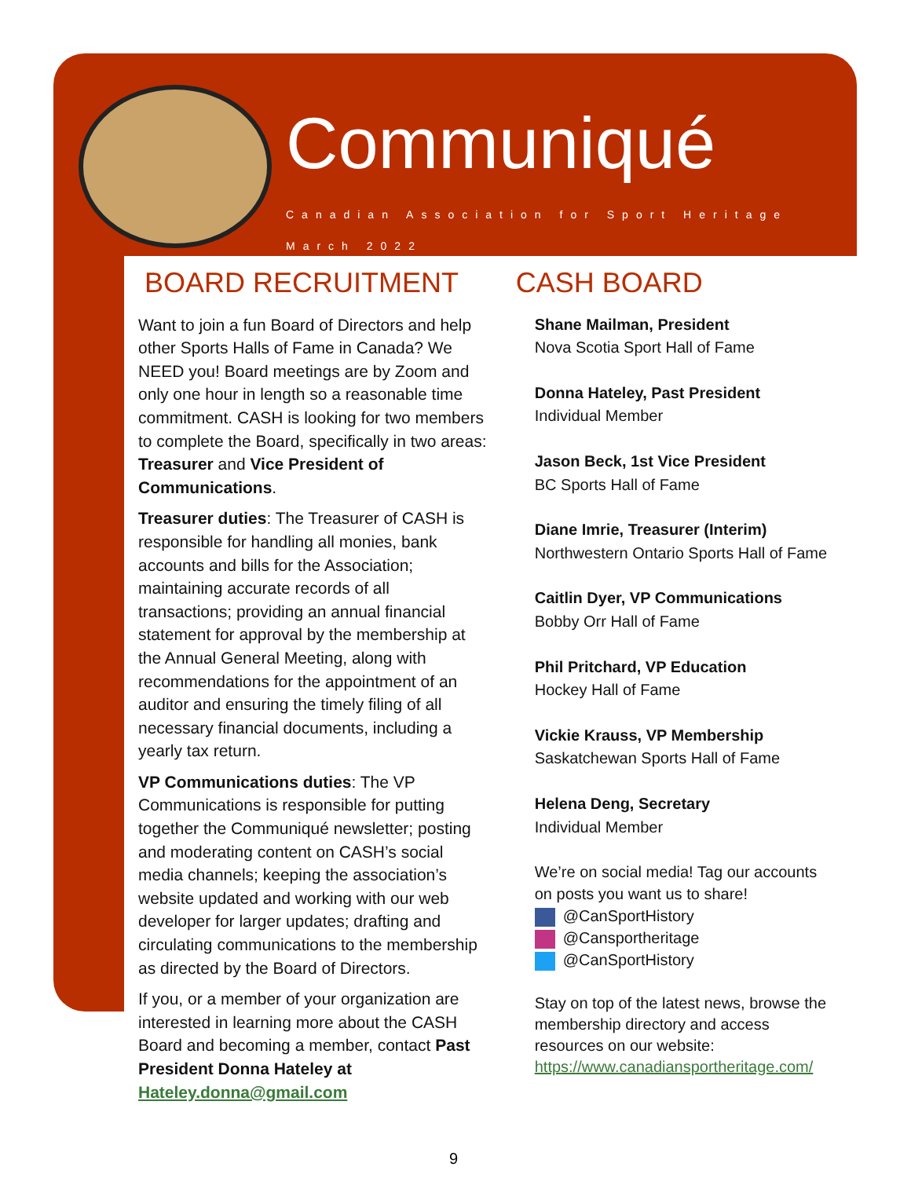Communiqué
Canadian Association for Sport Heritage
March 2022
BOARD RECRUITMENT
Want to join a fun Board of Directors and help other Sports Halls of Fame in Canada? We NEED you! Board meetings are by Zoom and only one hour in length so a reasonable time commitment. CASH is looking for two members to complete the Board, specifically in two areas: Treasurer and Vice President of Communications.
Treasurer duties: The Treasurer of CASH is responsible for handling all monies, bank accounts and bills for the Association; maintaining accurate records of all transactions; providing an annual financial statement for approval by the membership at the Annual General Meeting, along with recommendations for the appointment of an auditor and ensuring the timely filing of all necessary financial documents, including a yearly tax return.
VP Communications duties: The VP Communications is responsible for putting together the Communiqué newsletter; posting and moderating content on CASH’s social media channels; keeping the association’s website updated and working with our web developer for larger updates; drafting and circulating communications to the membership as directed by the Board of Directors.
If you, or a member of your organization are interested in learning more about the CASH Board and becoming a member, contact Past President Donna Hateley at Hateley.donna@gmail.com
CASH BOARD
Shane Mailman, President
Nova Scotia Sport Hall of Fame
Donna Hateley, Past President
Individual Member
Jason Beck, 1st Vice President
BC Sports Hall of Fame
Diane Imrie, Treasurer (Interim)
Northwestern Ontario Sports Hall of Fame
Caitlin Dyer, VP Communications
Bobby Orr Hall of Fame
Phil Pritchard, VP Education
Hockey Hall of Fame
Vickie Krauss, VP Membership
Saskatchewan Sports Hall of Fame
Helena Deng, Secretary
Individual Member
We’re on social media! Tag our accounts on posts you want us to share!
@CanSportHistory
@Cansportheritage
@CanSportHistory
Stay on top of the latest news, browse the membership directory and access resources on our website: https://www.canadiansportheritage.com/
9